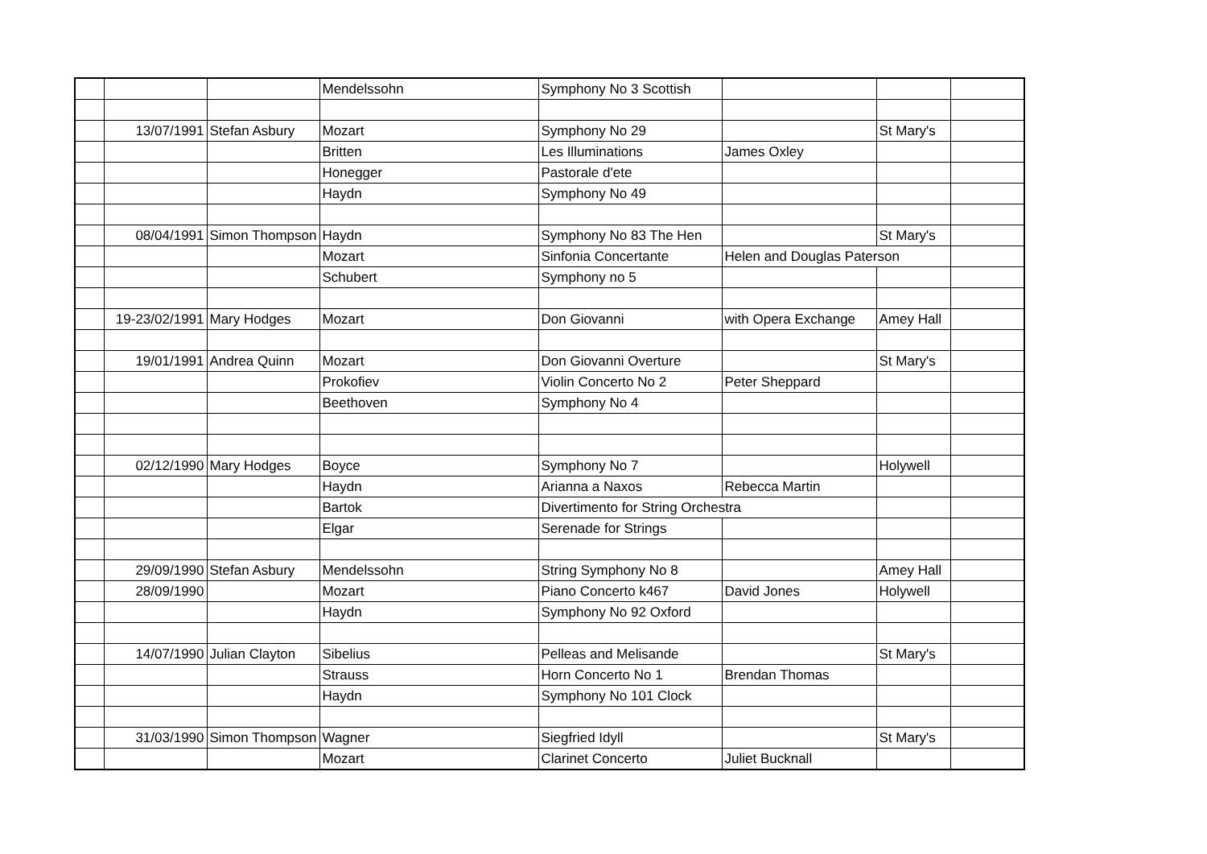| | | | Mendelssohn | Symphony No 3 Scottish | | | |
| | 13/07/1991 | Stefan Asbury | Mozart | Symphony No 29 | | St Mary's | |
| | | | Britten | Les Illuminations | James Oxley | | |
| | | | Honegger | Pastorale d'ete | | | |
| | | | Haydn | Symphony No 49 | | | |
| | 08/04/1991 | Simon Thompson | Haydn | Symphony No 83 The Hen | | St Mary's | |
| | | | Mozart | Sinfonia Concertante | Helen and Douglas Paterson | | |
| | | | Schubert | Symphony no 5 | | | |
| | 19-23/02/1991 | Mary Hodges | Mozart | Don Giovanni | with Opera Exchange | Amey Hall | |
| | 19/01/1991 | Andrea Quinn | Mozart | Don Giovanni Overture | | St Mary's | |
| | | | Prokofiev | Violin Concerto No 2 | Peter Sheppard | | |
| | | | Beethoven | Symphony No 4 | | | |
| | 02/12/1990 | Mary Hodges | Boyce | Symphony No 7 | | Holywell | |
| | | | Haydn | Arianna a Naxos | Rebecca Martin | | |
| | | | Bartok | Divertimento for String Orchestra | | | |
| | | | Elgar | Serenade for Strings | | | |
| | 29/09/1990 | Stefan Asbury | Mendelssohn | String Symphony No 8 | | Amey Hall | |
| | 28/09/1990 | | Mozart | Piano Concerto k467 | David Jones | Holywell | |
| | | | Haydn | Symphony No 92 Oxford | | | |
| | 14/07/1990 | Julian Clayton | Sibelius | Pelleas and Melisande | | St Mary's | |
| | | | Strauss | Horn Concerto No 1 | Brendan Thomas | | |
| | | | Haydn | Symphony No 101 Clock | | | |
| | 31/03/1990 | Simon Thompson | Wagner | Siegfried Idyll | | St Mary's | |
| | | | Mozart | Clarinet Concerto | Juliet Bucknall | | |